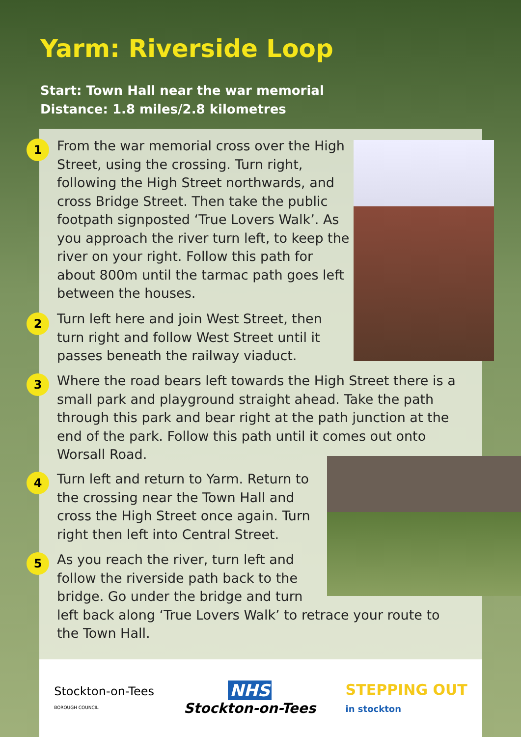Yarm: Riverside Loop
Start: Town Hall near the war memorial
Distance: 1.8 miles/2.8 kilometres
1
From the war memorial cross over the High Street, using the crossing. Turn right, following the High Street northwards, and cross Bridge Street. Then take the public footpath signposted ‘True Lovers Walk’. As you approach the river turn left, to keep the river on your right. Follow this path for about 800m until the tarmac path goes left between the houses.
2
Turn left here and join West Street, then turn right and follow West Street until it passes beneath the railway viaduct.
3
Where the road bears left towards the High Street there is a small park and playground straight ahead. Take the path through this park and bear right at the path junction at the end of the park. Follow this path until it comes out onto Worsall Road.
4
Turn left and return to Yarm. Return to the crossing near the Town Hall and cross the High Street once again. Turn right then left into Central Street.
5
As you reach the river, turn left and follow the riverside path back to the bridge. Go under the bridge and turn
left back along ‘True Lovers Walk’ to retrace your route to the Town Hall.
Stockton-on-Tees
BOROUGH COUNCIL
NHS
Stockton-on-Tees
STEPPING OUT
in stockton